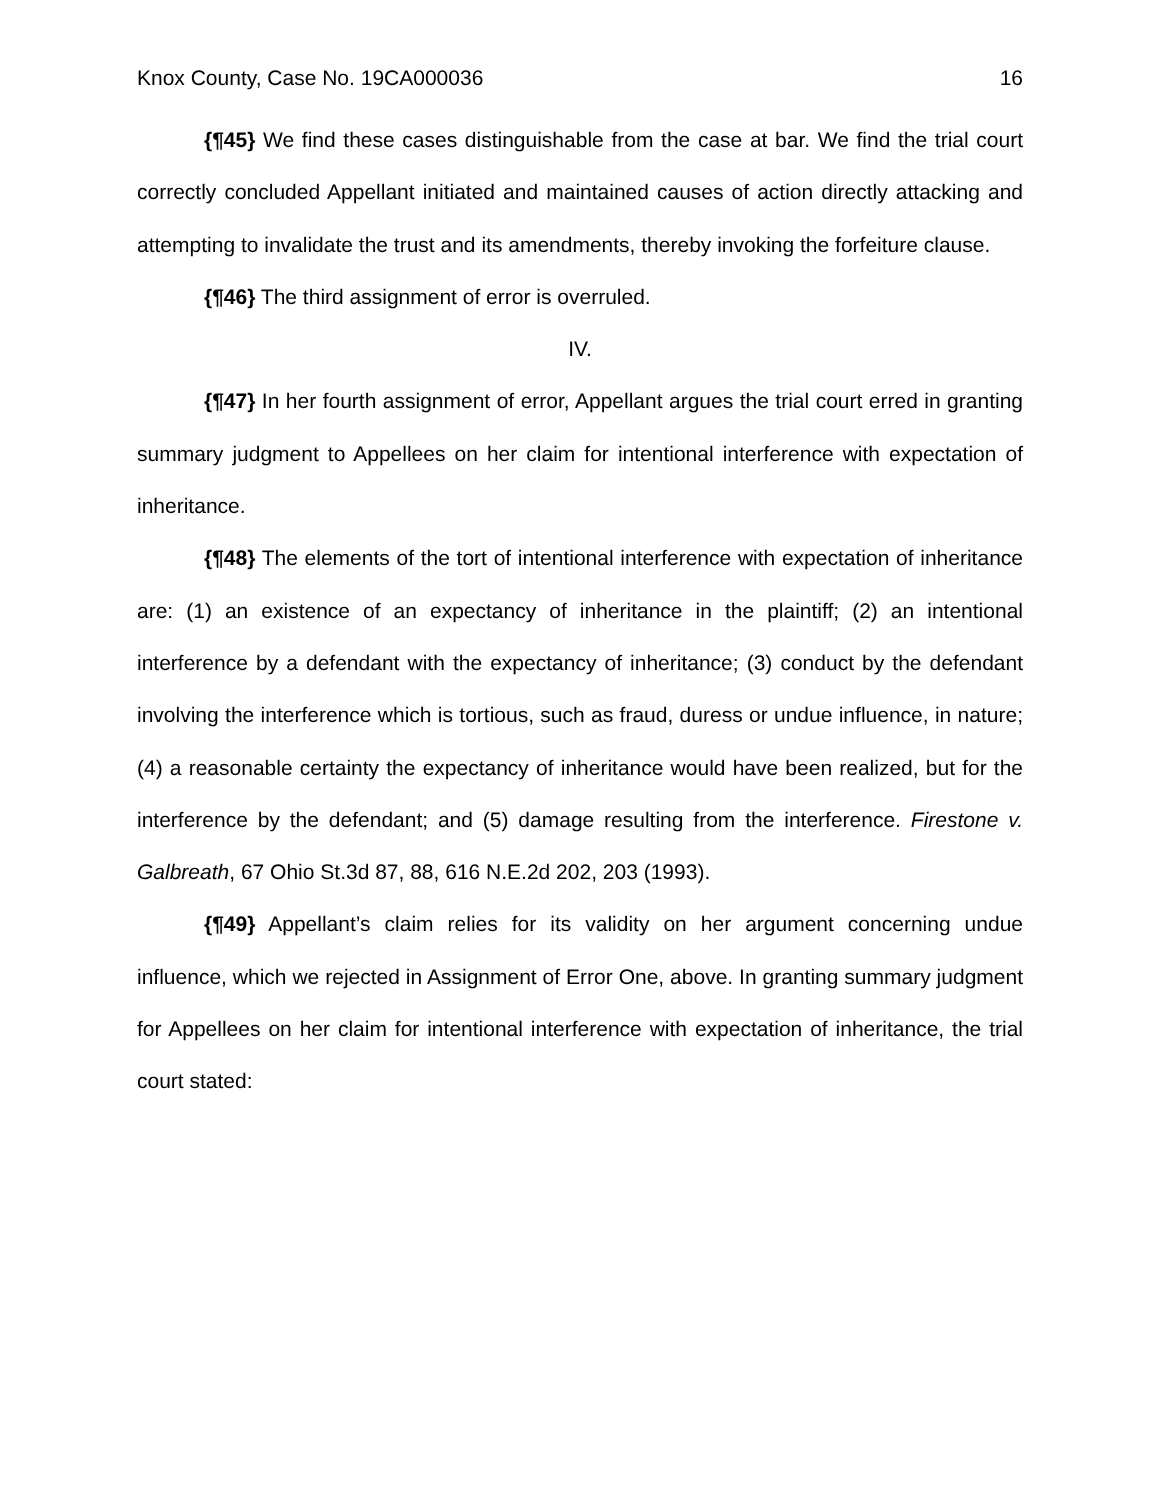Knox County, Case No. 19CA000036 16
{¶45} We find these cases distinguishable from the case at bar. We find the trial court correctly concluded Appellant initiated and maintained causes of action directly attacking and attempting to invalidate the trust and its amendments, thereby invoking the forfeiture clause.
{¶46} The third assignment of error is overruled.
IV.
{¶47} In her fourth assignment of error, Appellant argues the trial court erred in granting summary judgment to Appellees on her claim for intentional interference with expectation of inheritance.
{¶48} The elements of the tort of intentional interference with expectation of inheritance are: (1) an existence of an expectancy of inheritance in the plaintiff; (2) an intentional interference by a defendant with the expectancy of inheritance; (3) conduct by the defendant involving the interference which is tortious, such as fraud, duress or undue influence, in nature; (4) a reasonable certainty the expectancy of inheritance would have been realized, but for the interference by the defendant; and (5) damage resulting from the interference. Firestone v. Galbreath, 67 Ohio St.3d 87, 88, 616 N.E.2d 202, 203 (1993).
{¶49} Appellant’s claim relies for its validity on her argument concerning undue influence, which we rejected in Assignment of Error One, above. In granting summary judgment for Appellees on her claim for intentional interference with expectation of inheritance, the trial court stated: